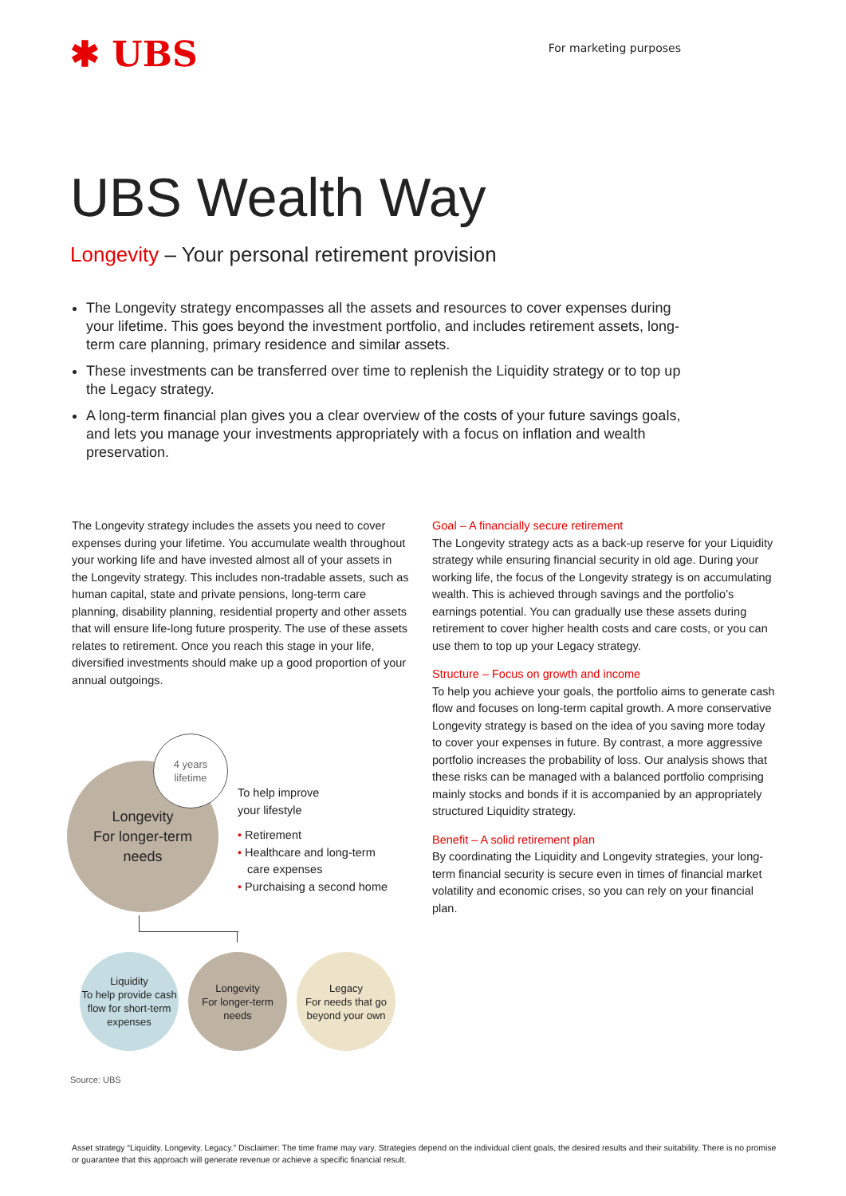✱ UBS
For marketing purposes
UBS Wealth Way
Longevity – Your personal retirement provision
The Longevity strategy encompasses all the assets and resources to cover expenses during your lifetime. This goes beyond the investment portfolio, and includes retirement assets, long-term care planning, primary residence and similar assets.
These investments can be transferred over time to replenish the Liquidity strategy or to top up the Legacy strategy.
A long-term financial plan gives you a clear overview of the costs of your future savings goals, and lets you manage your investments appropriately with a focus on inflation and wealth preservation.
The Longevity strategy includes the assets you need to cover expenses during your lifetime. You accumulate wealth throughout your working life and have invested almost all of your assets in the Longevity strategy. This includes non-tradable assets, such as human capital, state and private pensions, long-term care planning, disability planning, residential property and other assets that will ensure life-long future prosperity. The use of these assets relates to retirement. Once you reach this stage in your life, diversified investments should make up a good proportion of your annual outgoings.
Longevity
For longer-term
needs
4 years
lifetime
To help improve
your lifestyle
• Retirement
• Healthcare and long-term
care expenses
• Purchaising a second home
Liquidity
To help provide cash flow for short-term expenses
Longevity
For longer-term needs
Legacy
For needs that go beyond your own
Source: UBS
Goal – A financially secure retirement
The Longevity strategy acts as a back-up reserve for your Liquidity strategy while ensuring financial security in old age. During your working life, the focus of the Longevity strategy is on accumulating wealth. This is achieved through savings and the portfolio’s earnings potential. You can gradually use these assets during retirement to cover higher health costs and care costs, or you can use them to top up your Legacy strategy.
Structure – Focus on growth and income
To help you achieve your goals, the portfolio aims to generate cash flow and focuses on long-term capital growth. A more conservative Longevity strategy is based on the idea of you saving more today to cover your expenses in future. By contrast, a more aggressive portfolio increases the probability of loss. Our analysis shows that these risks can be managed with a balanced portfolio comprising mainly stocks and bonds if it is accompanied by an appropriately structured Liquidity strategy.
Benefit – A solid retirement plan
By coordinating the Liquidity and Longevity strategies, your long-term financial security is secure even in times of financial market volatility and economic crises, so you can rely on your financial plan.
Asset strategy “Liquidity. Longevity. Legacy.” Disclaimer: The time frame may vary. Strategies depend on the individual client goals, the desired results and their suitability. There is no promise or guarantee that this approach will generate revenue or achieve a specific financial result.